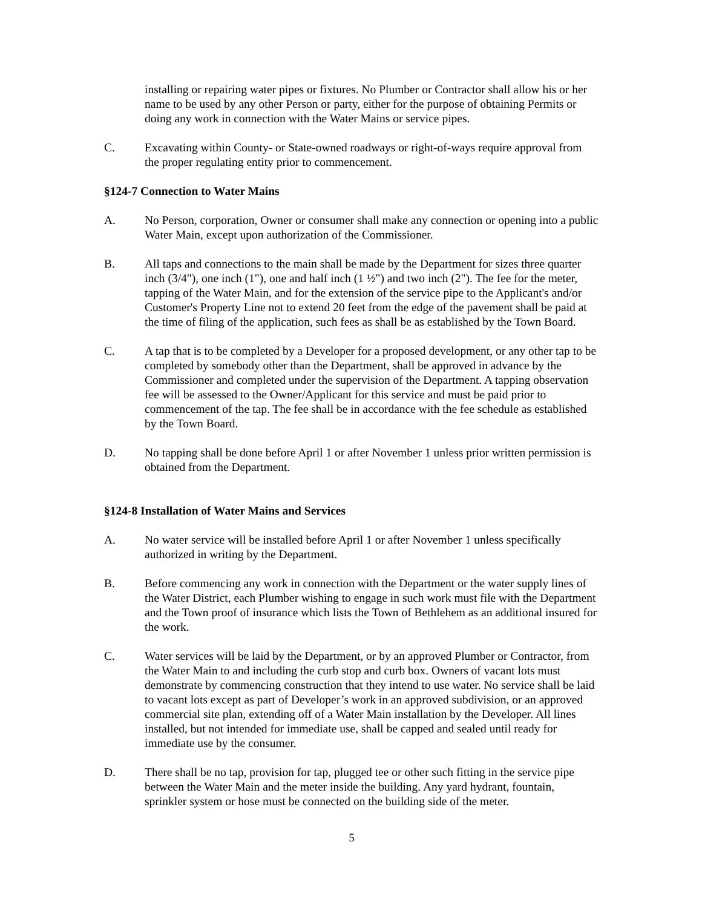installing or repairing water pipes or fixtures. No Plumber or Contractor shall allow his or her name to be used by any other Person or party, either for the purpose of obtaining Permits or doing any work in connection with the Water Mains or service pipes.
C. Excavating within County- or State-owned roadways or right-of-ways require approval from the proper regulating entity prior to commencement.
§124-7 Connection to Water Mains
A. No Person, corporation, Owner or consumer shall make any connection or opening into a public Water Main, except upon authorization of the Commissioner.
B. All taps and connections to the main shall be made by the Department for sizes three quarter inch (3/4"), one inch (1"), one and half inch (1 ½") and two inch (2"). The fee for the meter, tapping of the Water Main, and for the extension of the service pipe to the Applicant's and/or Customer's Property Line not to extend 20 feet from the edge of the pavement shall be paid at the time of filing of the application, such fees as shall be as established by the Town Board.
C. A tap that is to be completed by a Developer for a proposed development, or any other tap to be completed by somebody other than the Department, shall be approved in advance by the Commissioner and completed under the supervision of the Department. A tapping observation fee will be assessed to the Owner/Applicant for this service and must be paid prior to commencement of the tap. The fee shall be in accordance with the fee schedule as established by the Town Board.
D. No tapping shall be done before April 1 or after November 1 unless prior written permission is obtained from the Department.
§124-8 Installation of Water Mains and Services
A. No water service will be installed before April 1 or after November 1 unless specifically authorized in writing by the Department.
B. Before commencing any work in connection with the Department or the water supply lines of the Water District, each Plumber wishing to engage in such work must file with the Department and the Town proof of insurance which lists the Town of Bethlehem as an additional insured for the work.
C. Water services will be laid by the Department, or by an approved Plumber or Contractor, from the Water Main to and including the curb stop and curb box. Owners of vacant lots must demonstrate by commencing construction that they intend to use water. No service shall be laid to vacant lots except as part of Developer’s work in an approved subdivision, or an approved commercial site plan, extending off of a Water Main installation by the Developer. All lines installed, but not intended for immediate use, shall be capped and sealed until ready for immediate use by the consumer.
D. There shall be no tap, provision for tap, plugged tee or other such fitting in the service pipe between the Water Main and the meter inside the building. Any yard hydrant, fountain, sprinkler system or hose must be connected on the building side of the meter.
5